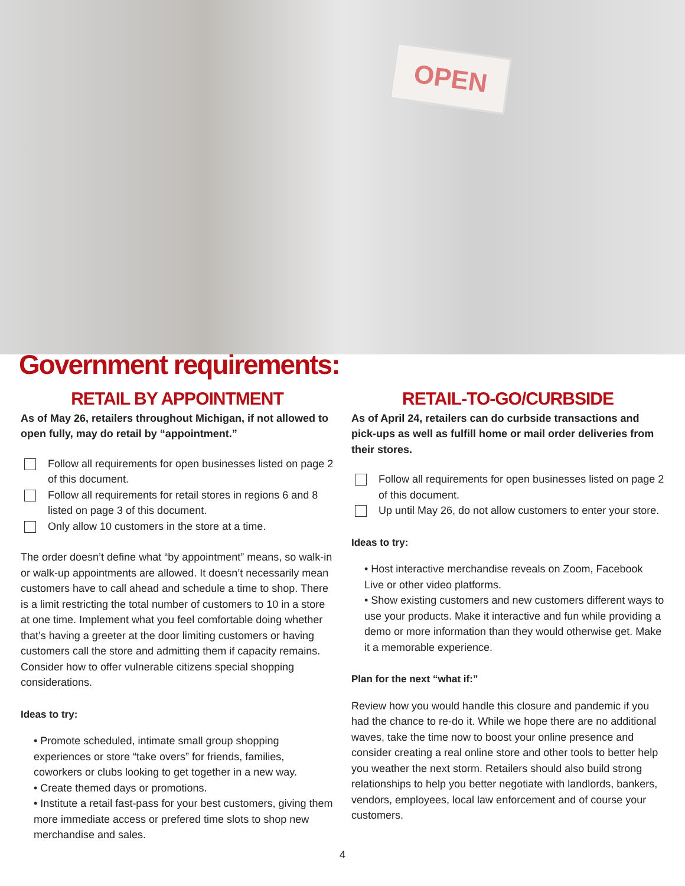OPEN
Government requirements:
RETAIL BY APPOINTMENT
As of May 26, retailers throughout Michigan, if not allowed to open fully, may do retail by “appointment.”
Follow all requirements for open businesses listed on page 2 of this document.
Follow all requirements for retail stores in regions 6 and 8 listed on page 3 of this document.
Only allow 10 customers in the store at a time.
The order doesn’t define what “by appointment” means, so walk-in or walk-up appointments are allowed. It doesn’t necessarily mean customers have to call ahead and schedule a time to shop. There is a limit restricting the total number of customers to 10 in a store at one time. Implement what you feel comfortable doing whether that’s having a greeter at the door limiting customers or having customers call the store and admitting them if capacity remains. Consider how to offer vulnerable citizens special shopping considerations.
Ideas to try:
• Promote scheduled, intimate small group shopping experiences or store “take overs” for friends, families, coworkers or clubs looking to get together in a new way.
• Create themed days or promotions.
• Institute a retail fast-pass for your best customers, giving them more immediate access or prefered time slots to shop new merchandise and sales.
RETAIL-TO-GO/CURBSIDE
As of April 24, retailers can do curbside transactions and pick-ups as well as fulfill home or mail order deliveries from their stores.
Follow all requirements for open businesses listed on page 2 of this document.
Up until May 26, do not allow customers to enter your store.
Ideas to try:
• Host interactive merchandise reveals on Zoom, Facebook Live or other video platforms.
• Show existing customers and new customers different ways to use your products. Make it interactive and fun while providing a demo or more information than they would otherwise get. Make it a memorable experience.
Plan for the next “what if:”
Review how you would handle this closure and pandemic if you had the chance to re-do it. While we hope there are no additional waves, take the time now to boost your online presence and consider creating a real online store and other tools to better help you weather the next storm. Retailers should also build strong relationships to help you better negotiate with landlords, bankers, vendors, employees, local law enforcement and of course your customers.
4